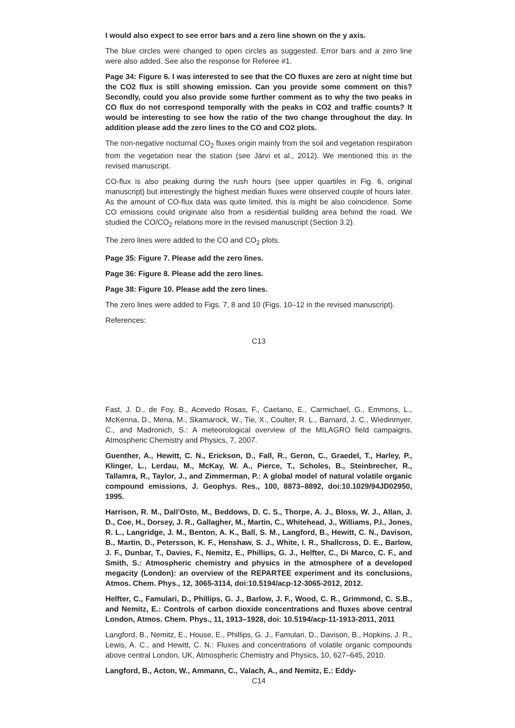I would also expect to see error bars and a zero line shown on the y axis.
The blue circles were changed to open circles as suggested. Error bars and a zero line were also added. See also the response for Referee #1.
Page 34: Figure 6. I was interested to see that the CO fluxes are zero at night time but the CO2 flux is still showing emission. Can you provide some comment on this? Secondly, could you also provide some further comment as to why the two peaks in CO flux do not correspond temporally with the peaks in CO2 and traffic counts? It would be interesting to see how the ratio of the two change throughout the day. In addition please add the zero lines to the CO and CO2 plots.
The non-negative nocturnal CO<sub>2</sub> fluxes origin mainly from the soil and vegetation respiration from the vegetation near the station (see Järvi et al., 2012). We mentioned this in the revised manuscript.
CO-flux is also peaking during the rush hours (see upper quartiles in Fig. 6, original manuscript) but interestingly the highest median fluxes were observed couple of hours later. As the amount of CO-flux data was quite limited, this is might be also coincidence. Some CO emissions could originate also from a residential building area behind the road. We studied the CO/CO<sub>2</sub> relations more in the revised manuscript (Section 3.2).
The zero lines were added to the CO and CO<sub>2</sub> plots.
Page 35: Figure 7. Please add the zero lines.
Page 36: Figure 8. Please add the zero lines.
Page 38: Figure 10. Please add the zero lines.
The zero lines were added to Figs. 7, 8 and 10 (Figs. 10–12 in the revised manuscript).
References:
C13
Fast, J. D., de Foy, B., Acevedo Rosas, F., Caetano, E., Carmichael, G., Emmons, L., McKenna, D., Mena, M., Skamarock, W., Tie, X., Coulter, R. L., Barnard, J. C., Wiedinmyer, C., and Madronich, S.: A meteorological overview of the MILAGRO field campaigns, Atmospheric Chemistry and Physics, 7, 2007.
Guenther, A., Hewitt, C. N., Erickson, D., Fall, R., Geron, C., Graedel, T., Harley, P., Klinger, L., Lerdau, M., McKay, W. A., Pierce, T., Scholes, B., Steinbrecher, R., Tallamra, R., Taylor, J., and Zimmerman, P.: A global model of natural volatile organic compound emissions, J. Geophys. Res., 100, 8873–8892, doi:10.1029/94JD02950, 1995.
Harrison, R. M., Dall'Osto, M., Beddows, D. C. S., Thorpe, A. J., Bloss, W. J., Allan, J. D., Coe, H., Dorsey, J. R., Gallagher, M., Martin, C., Whitehead, J., Williams, P.I., Jones, R. L., Langridge, J. M., Benton, A. K., Ball, S. M., Langford, B., Hewitt, C. N., Davison, B., Martin, D., Petersson, K. F., Henshaw, S. J., White, I. R., Shallcross, D. E., Barlow, J. F., Dunbar, T., Davies, F., Nemitz, E., Phillips, G. J., Helfter, C., Di Marco, C. F., and Smith, S.: Atmospheric chemistry and physics in the atmosphere of a developed megacity (London): an overview of the REPARTEE experiment and its conclusions, Atmos. Chem. Phys., 12, 3065-3114, doi:10.5194/acp-12-3065-2012, 2012.
Helfter, C., Famulari, D., Phillips, G. J., Barlow, J. F., Wood, C. R., Grimmond, C. S.B., and Nemitz, E.: Controls of carbon dioxide concentrations and fluxes above central London, Atmos. Chem. Phys., 11, 1913–1928, doi: 10.5194/acp-11-1913-2011, 2011
Langford, B., Nemitz, E., House, E., Phillips, G. J., Famulari, D., Davison, B., Hopkins, J. R., Lewis, A. C., and Hewitt, C. N.: Fluxes and concentrations of volatile organic compounds above central London, UK, Atmospheric Chemistry and Physics, 10, 627–645, 2010.
Langford, B., Acton, W., Ammann, C., Valach, A., and Nemitz, E.: Eddy-
C14